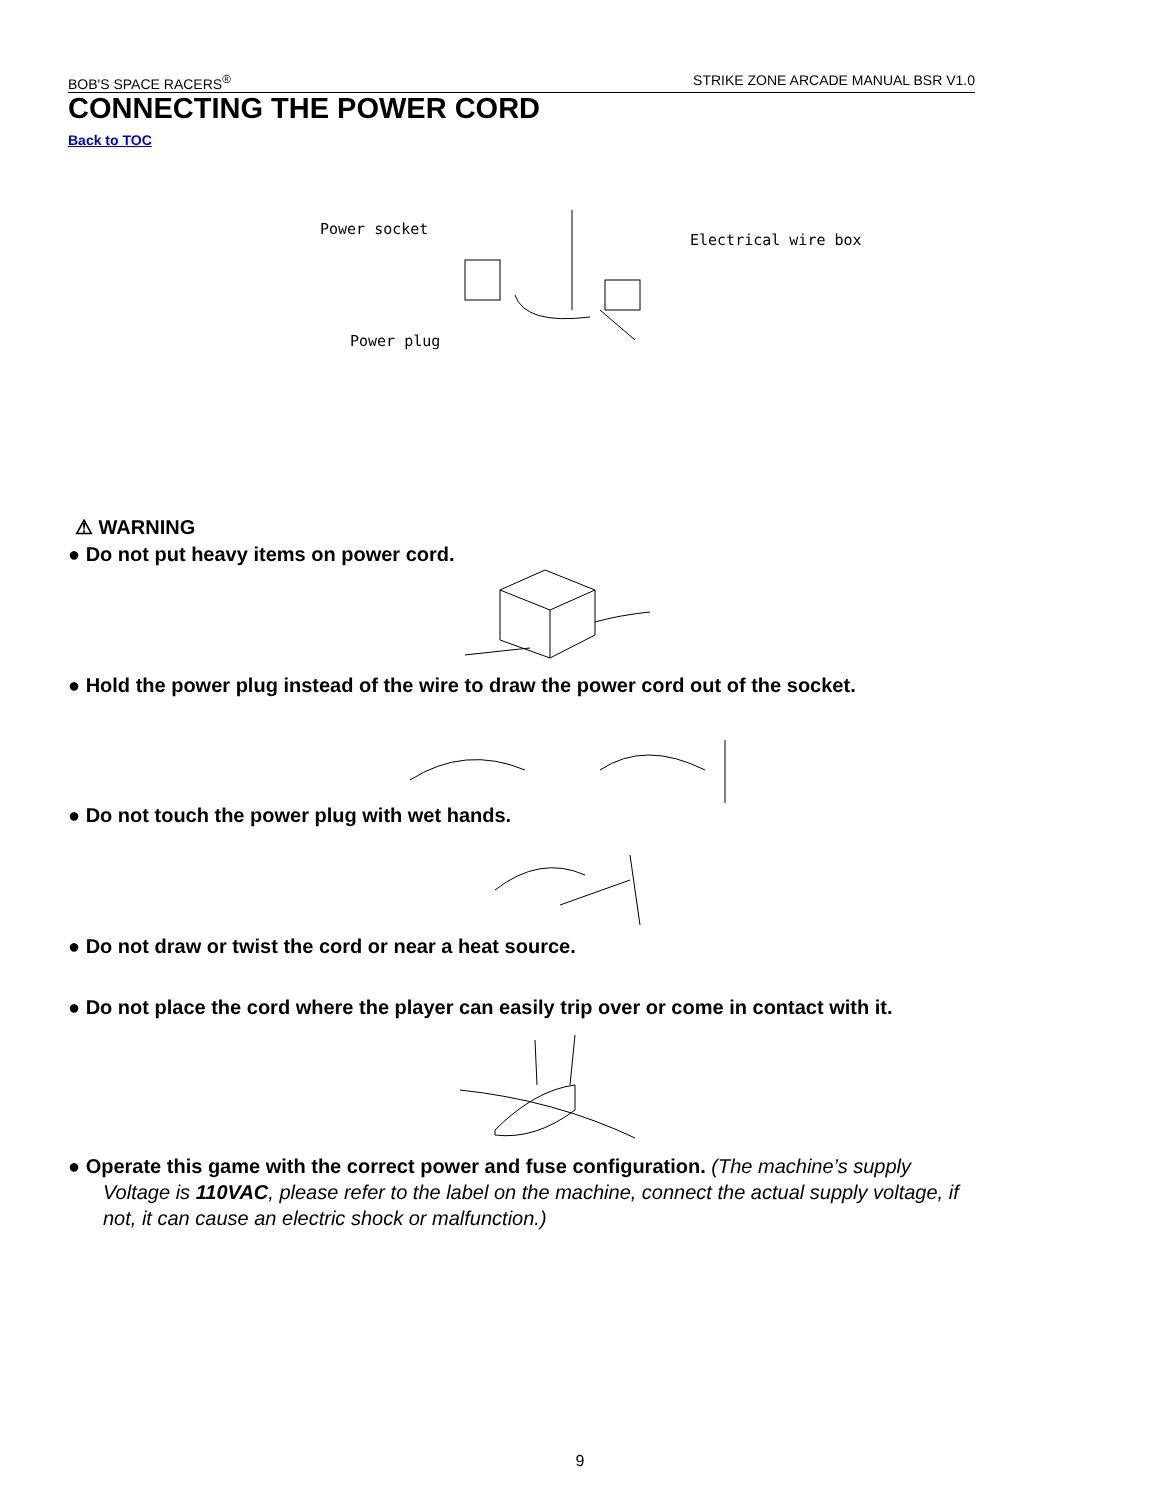BOB'S SPACE RACERS<sup>®</sup> STRIKE ZONE ARCADE MANUAL BSR V1.0
CONNECTING THE POWER CORD
Back to TOC
Power socket
Electrical wire box
Power plug
⚠ WARNING
● Do not put heavy items on power cord.
● Hold the power plug instead of the wire to draw the power cord out of the socket.
● Do not touch the power plug with wet hands.
● Do not draw or twist the cord or near a heat source.
● Do not place the cord where the player can easily trip over or come in contact with it.
● Operate this game with the correct power and fuse configuration. (The machine’s supply
Voltage is 110VAC, please refer to the label on the machine, connect the actual supply voltage, if
not, it can cause an electric shock or malfunction.)
9